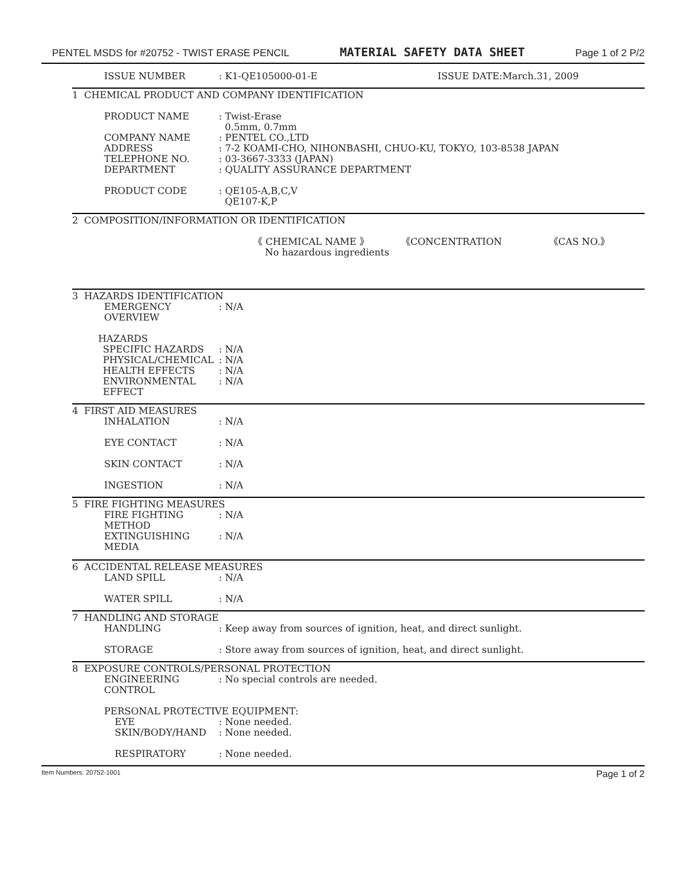PENTEL MSDS for #20752 - TWIST ERASE PENCIL MATERIAL SAFETY DATA SHEET Page 1 of 2 P/2
ISSUE NUMBER: K1-QE105000-01-E ISSUE DATE:March.31, 2009
1 CHEMICAL PRODUCT AND COMPANY IDENTIFICATION
PRODUCT NAME: Twist-Erase
0.5mm, 0.7mm
COMPANY NAME: PENTEL CO.,LTD
ADDRESS: 7-2 KOAMI-CHO, NIHONBASHI, CHUO-KU, TOKYO, 103-8538 JAPAN
TELEPHONE NO.: 03-3667-3333 (JAPAN)
DEPARTMENT: QUALITY ASSURANCE DEPARTMENT
PRODUCT CODE: QE105-A,B,C,V
QE107-K,P
2 COMPOSITION/INFORMATION OR IDENTIFICATION
《 CHEMICAL NAME 》 《CONCENTRATION 《CAS NO.》
No hazardous ingredients
3 HAZARDS IDENTIFICATION
EMERGENCY OVERVIEW: N/A
HAZARDS
SPECIFIC HAZARDS: N/A
PHYSICAL/CHEMICAL: N/A
HEALTH EFFECTS: N/A
ENVIRONMENTAL EFFECT: N/A
4 FIRST AID MEASURES
INHALATION: N/A
EYE CONTACT: N/A
SKIN CONTACT: N/A
INGESTION: N/A
5 FIRE FIGHTING MEASURES
FIRE FIGHTING METHOD: N/A
EXTINGUISHING MEDIA: N/A
6 ACCIDENTAL RELEASE MEASURES
LAND SPILL: N/A
WATER SPILL: N/A
7 HANDLING AND STORAGE
HANDLING: Keep away from sources of ignition, heat, and direct sunlight.
STORAGE: Store away from sources of ignition, heat, and direct sunlight.
8 EXPOSURE CONTROLS/PERSONAL PROTECTION
ENGINEERING CONTROL: No special controls are needed.
PERSONAL PROTECTIVE EQUIPMENT:
EYE: None needed.
SKIN/BODY/HAND: None needed.
RESPIRATORY: None needed.
Item Numbers: 20752-1001 Page 1 of 2